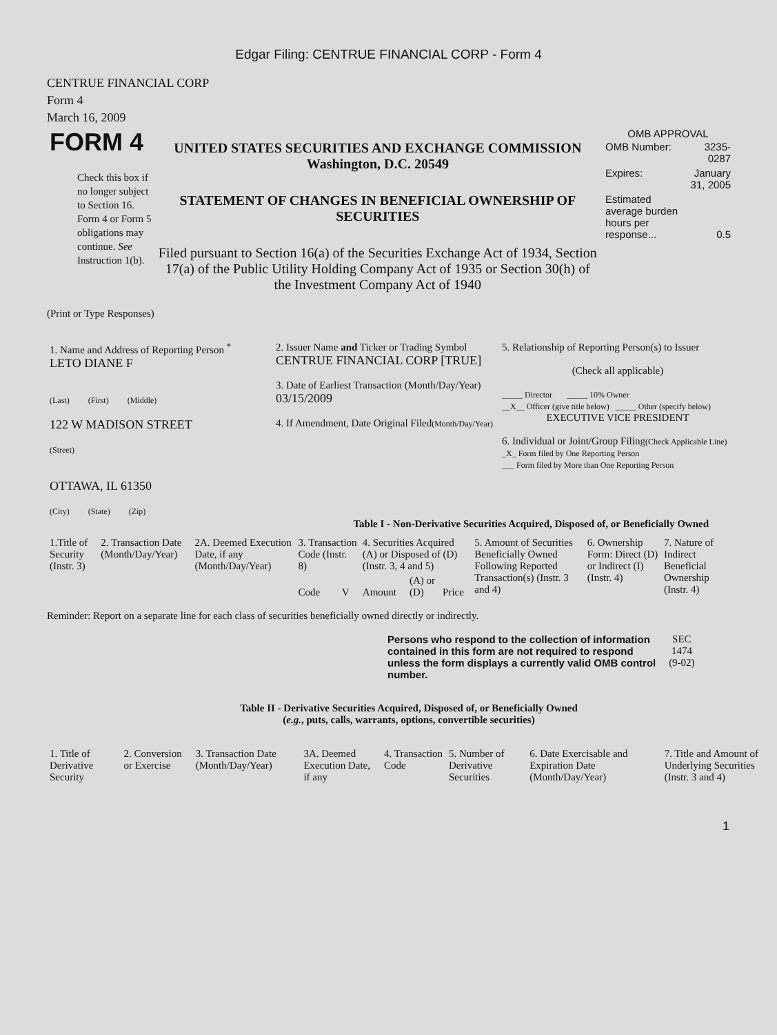Edgar Filing: CENTRUE FINANCIAL CORP - Form 4
CENTRUE FINANCIAL CORP
Form 4
March 16, 2009
| FORM 4 Check this box if no longer subject to Section 16. Form 4 or Form 5 obligations may continue. See Instruction 1(b). | UNITED STATES SECURITIES AND EXCHANGE COMMISSION Washington, D.C. 20549 STATEMENT OF CHANGES IN BENEFICIAL OWNERSHIP OF SECURITIES Filed pursuant to Section 16(a) of the Securities Exchange Act of 1934, Section 17(a) of the Public Utility Holding Company Act of 1935 or Section 30(h) of the Investment Company Act of 1940 | OMB APPROVAL / OMB Number: / 3235-0287 / / Expires: / January 31, 2005 / / Estimated average burden hours per response... / 0.5 / |
(Print or Type Responses)
| 1. Name and Address of Reporting Person <sup>*</sup> LETO DIANE F (Last) (First) (Middle) 122 W MADISON STREET (Street) OTTAWA, IL 61350 (City) (State) (Zip) | 2. Issuer Name and Ticker or Trading Symbol CENTRUE FINANCIAL CORP [TRUE] 3. Date of Earliest Transaction (Month/Day/Year) 03/15/2009 4. If Amendment, Date Original Filed (Month/Day/Year) | 5. Relationship of Reporting Person(s) to Issuer (Check all applicable) _____ Director _____ 10% Owner __X__ Officer (give title below) _____ Other (specify below) EXECUTIVE VICE PRESIDENT 6. Individual or Joint/Group Filing (Check Applicable Line) _X_ Form filed by One Reporting Person ___ Form filed by More than One Reporting Person |
Table I - Non-Derivative Securities Acquired, Disposed of, or Beneficially Owned
| 1.Title of Security (Instr. 3) | 2. Transaction Date (Month/Day/Year) | 2A. Deemed Execution Date, if any (Month/Day/Year) | 3. Transaction Code (Instr. 8) | | 4. Securities Acquired (A) or Disposed of (D) (Instr. 3, 4 and 5) | | | 5. Amount of Securities Beneficially Owned Following Reported Transaction(s) (Instr. 3 and 4) | 6. Ownership Form: Direct (D) or Indirect (I) (Instr. 4) | 7. Nature of Indirect Beneficial Ownership (Instr. 4) |
| --- | --- | --- | --- | --- | --- | --- | --- | --- | --- | --- |
| | | | Code | V | Amount | (A) or (D) | Price | | | |
Reminder: Report on a separate line for each class of securities beneficially owned directly or indirectly.
| Persons who respond to the collection of information contained in this form are not required to respond unless the form displays a currently valid OMB control number. | SEC 1474 (9-02) |
Table II - Derivative Securities Acquired, Disposed of, or Beneficially Owned
(e.g., puts, calls, warrants, options, convertible securities)
| 1. Title of Derivative Security | 2. Conversion or Exercise | 3. Transaction Date (Month/Day/Year) | 3A. Deemed Execution Date, if any | 4. Transaction Code | 5. Number of Derivative Securities | 6. Date Exercisable and Expiration Date (Month/Day/Year) | 7. Title and Amount of Underlying Securities (Instr. 3 and 4) |
| --- | --- | --- | --- | --- | --- | --- | --- |
1